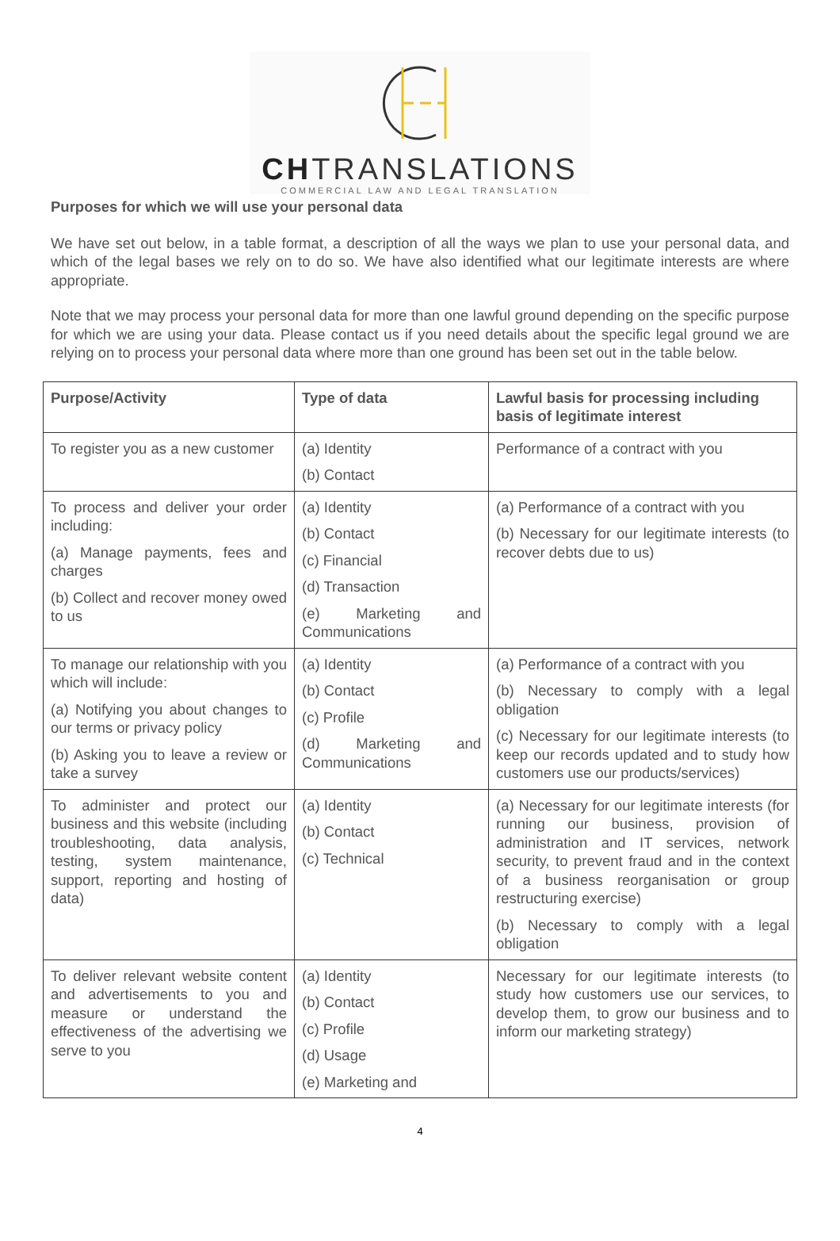CHTRANSLATIONS
COMMERCIAL LAW AND LEGAL TRANSLATION
Purposes for which we will use your personal data
We have set out below, in a table format, a description of all the ways we plan to use your personal data, and which of the legal bases we rely on to do so. We have also identified what our legitimate interests are where appropriate.
Note that we may process your personal data for more than one lawful ground depending on the specific purpose for which we are using your data. Please contact us if you need details about the specific legal ground we are relying on to process your personal data where more than one ground has been set out in the table below.
| Purpose/Activity | Type of data | Lawful basis for processing including basis of legitimate interest |
| --- | --- | --- |
| To register you as a new customer | (a) Identity (b) Contact | Performance of a contract with you |
| To process and deliver your order including: (a) Manage payments, fees and charges (b) Collect and recover money owed to us | (a) Identity (b) Contact (c) Financial (d) Transaction (e) Marketing and Communications | (a) Performance of a contract with you (b) Necessary for our legitimate interests (to recover debts due to us) |
| To manage our relationship with you which will include: (a) Notifying you about changes to our terms or privacy policy (b) Asking you to leave a review or take a survey | (a) Identity (b) Contact (c) Profile (d) Marketing and Communications | (a) Performance of a contract with you (b) Necessary to comply with a legal obligation (c) Necessary for our legitimate interests (to keep our records updated and to study how customers use our products/services) |
| To administer and protect our business and this website (including troubleshooting, data analysis, testing, system maintenance, support, reporting and hosting of data) | (a) Identity (b) Contact (c) Technical | (a) Necessary for our legitimate interests (for running our business, provision of administration and IT services, network security, to prevent fraud and in the context of a business reorganisation or group restructuring exercise) (b) Necessary to comply with a legal obligation |
| To deliver relevant website content and advertisements to you and measure or understand the effectiveness of the advertising we serve to you | (a) Identity (b) Contact (c) Profile (d) Usage (e) Marketing and | Necessary for our legitimate interests (to study how customers use our services, to develop them, to grow our business and to inform our marketing strategy) |
4